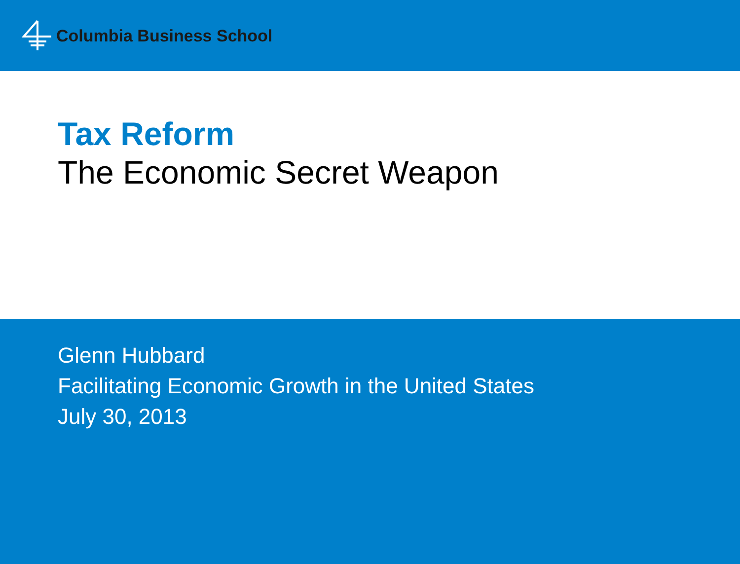Columbia Business School
Tax Reform
The Economic Secret Weapon
Glenn Hubbard
Facilitating Economic Growth in the United States
July 30, 2013